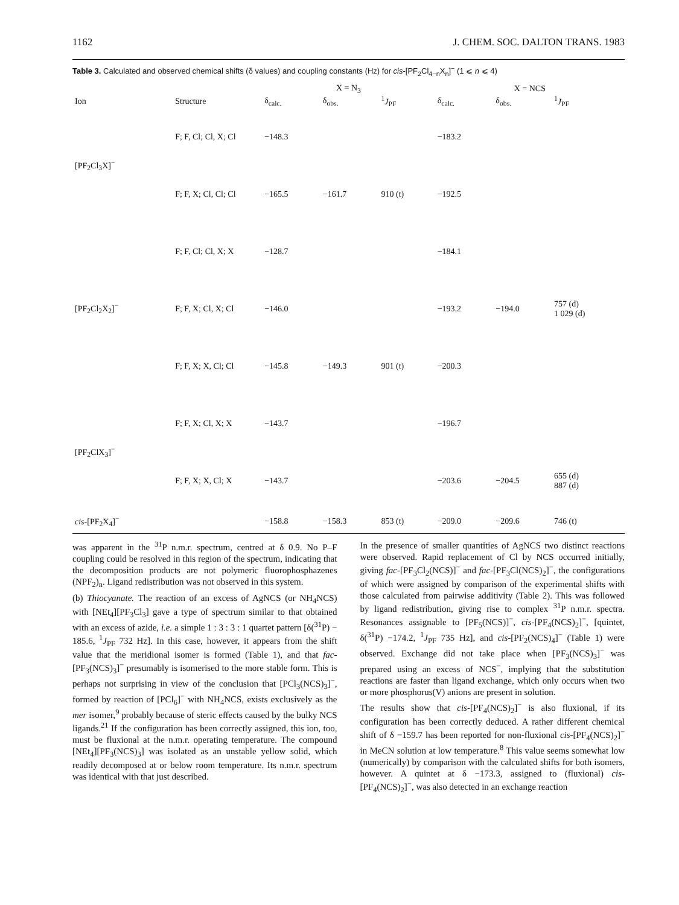1162 J. CHEM. SOC. DALTON TRANS. 1983
Table 3. Calculated and observed chemical shifts (δ values) and coupling constants (Hz) for cis-[PF<sub>2</sub>Cl<sub>4−n</sub>X<sub>n</sub>]<sup>−</sup> (1 ⩽ n ⩽ 4)
| | | X = N<sub>3</sub> | | | X = NCS | | |
| --- | --- | --- | --- | --- | --- | --- | --- |
| Ion | Structure | δ<sub>calc.</sub> | δ<sub>obs.</sub> | <sup>1</sup> J<sub>PF</sub> | δ<sub>calc.</sub> | δ<sub>obs.</sub> | <sup>1</sup> J<sub>PF</sub> |
| [PF<sub>2</sub>Cl<sub>3</sub>X]<sup>−</sup> | F; F, Cl; Cl, X; Cl | −148.3 | | | −183.2 | | |
| | F; F, X; Cl, Cl; Cl | −165.5 | −161.7 | 910 (t) | −192.5 | | |
| [PF<sub>2</sub>Cl<sub>2</sub>X<sub>2</sub>]<sup>−</sup> | F; F, Cl; Cl, X; X | −128.7 | | | −184.1 | | |
| | F; F, X; Cl, X; Cl | −146.0 | | | −193.2 | −194.0 | 757 (d) 1 029 (d) |
| | F; F, X; X, Cl; Cl | −145.8 | −149.3 | 901 (t) | −200.3 | | |
| [PF<sub>2</sub>ClX<sub>3</sub>]<sup>−</sup> | F; F, X; Cl, X; X | −143.7 | | | −196.7 | | |
| | F; F, X; X, Cl; X | −143.7 | | | −203.6 | −204.5 | 655 (d) 887 (d) |
| cis -[PF<sub>2</sub>X<sub>4</sub>]<sup>−</sup> | | −158.8 | −158.3 | 853 (t) | −209.0 | −209.6 | 746 (t) |
was apparent in the <sup>31</sup>P n.m.r. spectrum, centred at δ 0.9. No P–F coupling could be resolved in this region of the spectrum, indicating that the decomposition products are not polymeric fluorophosphazenes (NPF<sub>2</sub>)<sub>n</sub>. Ligand redistribution was not observed in this system.
(b) Thiocyanate. The reaction of an excess of AgNCS (or NH<sub>4</sub>NCS) with [NEt<sub>4</sub>][PF<sub>3</sub>Cl<sub>3</sub>] gave a type of spectrum similar to that obtained with an excess of azide, i.e. a simple 1 : 3 : 3 : 1 quartet pattern [δ(<sup>31</sup>P) − 185.6, <sup>1</sup>J<sub>PF</sub> 732 Hz]. In this case, however, it appears from the shift value that the meridional isomer is formed (Table 1), and that fac-[PF<sub>3</sub>(NCS)<sub>3</sub>]<sup>−</sup> presumably is isomerised to the more stable form. This is perhaps not surprising in view of the conclusion that [PCl<sub>3</sub>(NCS)<sub>3</sub>]<sup>−</sup>, formed by reaction of [PCl<sub>6</sub>]<sup>−</sup> with NH<sub>4</sub>NCS, exists exclusively as the mer isomer,<sup>9</sup> probably because of steric effects caused by the bulky NCS ligands.<sup>21</sup> If the configuration has been correctly assigned, this ion, too, must be fluxional at the n.m.r. operating temperature. The compound [NEt<sub>4</sub>][PF<sub>3</sub>(NCS)<sub>3</sub>] was isolated as an unstable yellow solid, which readily decomposed at or below room temperature. Its n.m.r. spectrum was identical with that just described.
In the presence of smaller quantities of AgNCS two distinct reactions were observed. Rapid replacement of Cl by NCS occurred initially, giving fac-[PF<sub>3</sub>Cl<sub>2</sub>(NCS)]<sup>−</sup> and fac-[PF<sub>3</sub>Cl(NCS)<sub>2</sub>]<sup>−</sup>, the configurations of which were assigned by comparison of the experimental shifts with those calculated from pairwise additivity (Table 2). This was followed by ligand redistribution, giving rise to complex <sup>31</sup>P n.m.r. spectra. Resonances assignable to [PF<sub>5</sub>(NCS)]<sup>−</sup>, cis-[PF<sub>4</sub>(NCS)<sub>2</sub>]<sup>−</sup>, [quintet, δ(<sup>31</sup>P) −174.2, <sup>1</sup>J<sub>PF</sub> 735 Hz], and cis-[PF<sub>2</sub>(NCS)<sub>4</sub>]<sup>−</sup> (Table 1) were observed. Exchange did not take place when [PF<sub>3</sub>(NCS)<sub>3</sub>]<sup>−</sup> was prepared using an excess of NCS<sup>−</sup>, implying that the substitution reactions are faster than ligand exchange, which only occurs when two or more phosphorus(V) anions are present in solution.
The results show that cis-[PF<sub>4</sub>(NCS)<sub>2</sub>]<sup>−</sup> is also fluxional, if its configuration has been correctly deduced. A rather different chemical shift of δ −159.7 has been reported for non-fluxional cis-[PF<sub>4</sub>(NCS)<sub>2</sub>]<sup>−</sup> in MeCN solution at low temperature.<sup>8</sup> This value seems somewhat low (numerically) by comparison with the calculated shifts for both isomers, however. A quintet at δ −173.3, assigned to (fluxional) cis-[PF<sub>4</sub>(NCS)<sub>2</sub>]<sup>−</sup>, was also detected in an exchange reaction